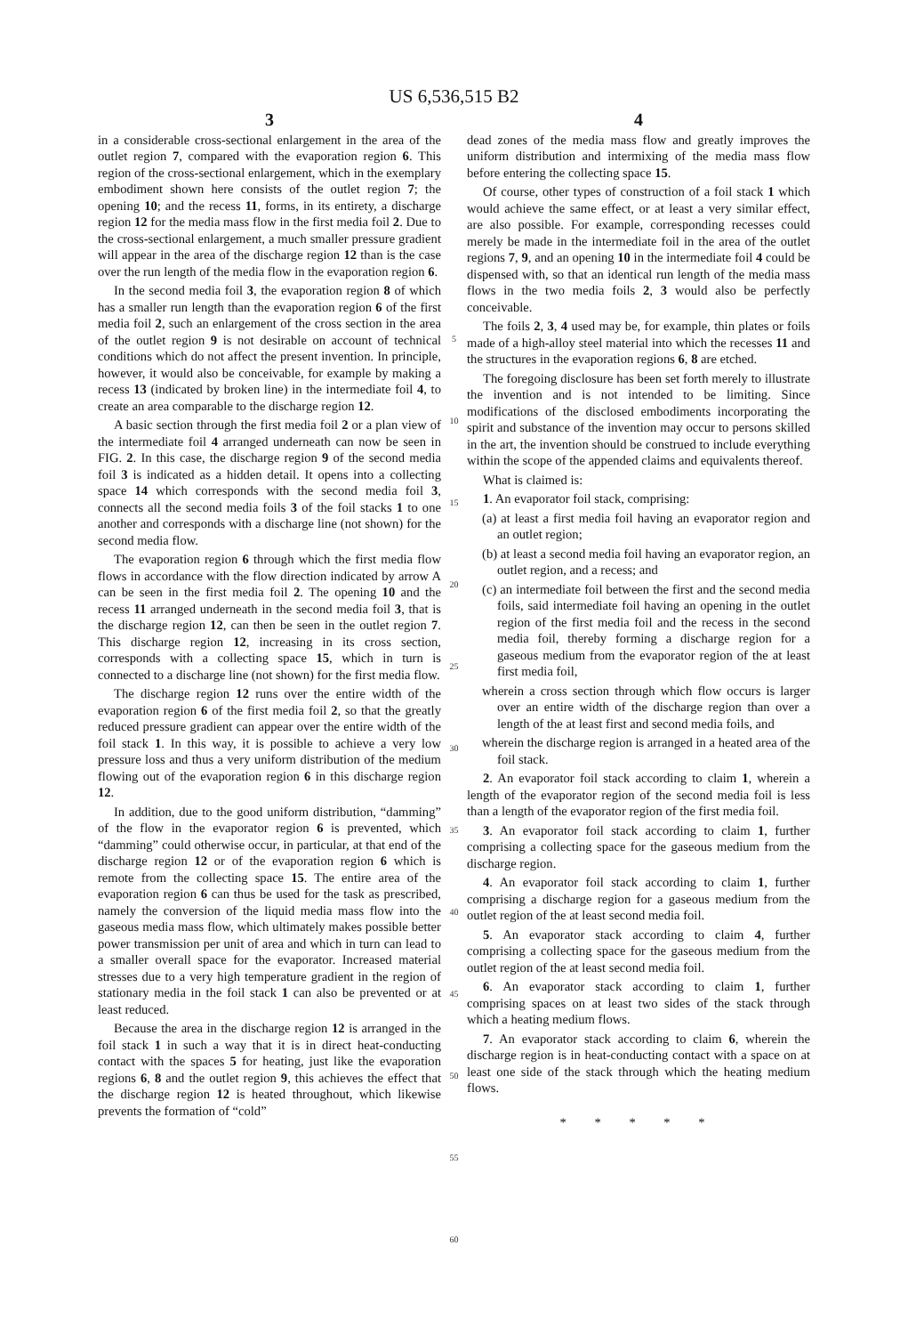US 6,536,515 B2
3
in a considerable cross-sectional enlargement in the area of the outlet region 7, compared with the evaporation region 6. This region of the cross-sectional enlargement, which in the exemplary embodiment shown here consists of the outlet region 7; the opening 10; and the recess 11, forms, in its entirety, a discharge region 12 for the media mass flow in the first media foil 2. Due to the cross-sectional enlargement, a much smaller pressure gradient will appear in the area of the discharge region 12 than is the case over the run length of the media flow in the evaporation region 6.
In the second media foil 3, the evaporation region 8 of which has a smaller run length than the evaporation region 6 of the first media foil 2, such an enlargement of the cross section in the area of the outlet region 9 is not desirable on account of technical conditions which do not affect the present invention. In principle, however, it would also be conceivable, for example by making a recess 13 (indicated by broken line) in the intermediate foil 4, to create an area comparable to the discharge region 12.
A basic section through the first media foil 2 or a plan view of the intermediate foil 4 arranged underneath can now be seen in FIG. 2. In this case, the discharge region 9 of the second media foil 3 is indicated as a hidden detail. It opens into a collecting space 14 which corresponds with the second media foil 3, connects all the second media foils 3 of the foil stacks 1 to one another and corresponds with a discharge line (not shown) for the second media flow.
The evaporation region 6 through which the first media flow flows in accordance with the flow direction indicated by arrow A can be seen in the first media foil 2. The opening 10 and the recess 11 arranged underneath in the second media foil 3, that is the discharge region 12, can then be seen in the outlet region 7. This discharge region 12, increasing in its cross section, corresponds with a collecting space 15, which in turn is connected to a discharge line (not shown) for the first media flow.
The discharge region 12 runs over the entire width of the evaporation region 6 of the first media foil 2, so that the greatly reduced pressure gradient can appear over the entire width of the foil stack 1. In this way, it is possible to achieve a very low pressure loss and thus a very uniform distribution of the medium flowing out of the evaporation region 6 in this discharge region 12.
In addition, due to the good uniform distribution, “damming” of the flow in the evaporator region 6 is prevented, which “damming” could otherwise occur, in particular, at that end of the discharge region 12 or of the evaporation region 6 which is remote from the collecting space 15. The entire area of the evaporation region 6 can thus be used for the task as prescribed, namely the conversion of the liquid media mass flow into the gaseous media mass flow, which ultimately makes possible better power transmission per unit of area and which in turn can lead to a smaller overall space for the evaporator. Increased material stresses due to a very high temperature gradient in the region of stationary media in the foil stack 1 can also be prevented or at least reduced.
Because the area in the discharge region 12 is arranged in the foil stack 1 in such a way that it is in direct heat-conducting contact with the spaces 5 for heating, just like the evaporation regions 6, 8 and the outlet region 9, this achieves the effect that the discharge region 12 is heated throughout, which likewise prevents the formation of “cold”
5
10
15
20
25
30
35
40
45
50
55
60
4
dead zones of the media mass flow and greatly improves the uniform distribution and intermixing of the media mass flow before entering the collecting space 15.
Of course, other types of construction of a foil stack 1 which would achieve the same effect, or at least a very similar effect, are also possible. For example, corresponding recesses could merely be made in the intermediate foil in the area of the outlet regions 7, 9, and an opening 10 in the intermediate foil 4 could be dispensed with, so that an identical run length of the media mass flows in the two media foils 2, 3 would also be perfectly conceivable.
The foils 2, 3, 4 used may be, for example, thin plates or foils made of a high-alloy steel material into which the recesses 11 and the structures in the evaporation regions 6, 8 are etched.
The foregoing disclosure has been set forth merely to illustrate the invention and is not intended to be limiting. Since modifications of the disclosed embodiments incorporating the spirit and substance of the invention may occur to persons skilled in the art, the invention should be construed to include everything within the scope of the appended claims and equivalents thereof.
What is claimed is:
1. An evaporator foil stack, comprising:
(a) at least a first media foil having an evaporator region and an outlet region;
(b) at least a second media foil having an evaporator region, an outlet region, and a recess; and
(c) an intermediate foil between the first and the second media foils, said intermediate foil having an opening in the outlet region of the first media foil and the recess in the second media foil, thereby forming a discharge region for a gaseous medium from the evaporator region of the at least first media foil,
wherein a cross section through which flow occurs is larger over an entire width of the discharge region than over a length of the at least first and second media foils, and
wherein the discharge region is arranged in a heated area of the foil stack.
2. An evaporator foil stack according to claim 1, wherein a length of the evaporator region of the second media foil is less than a length of the evaporator region of the first media foil.
3. An evaporator foil stack according to claim 1, further comprising a collecting space for the gaseous medium from the discharge region.
4. An evaporator foil stack according to claim 1, further comprising a discharge region for a gaseous medium from the outlet region of the at least second media foil.
5. An evaporator stack according to claim 4, further comprising a collecting space for the gaseous medium from the outlet region of the at least second media foil.
6. An evaporator stack according to claim 1, further comprising spaces on at least two sides of the stack through which a heating medium flows.
7. An evaporator stack according to claim 6, wherein the discharge region is in heat-conducting contact with a space on at least one side of the stack through which the heating medium flows.
* * * * *